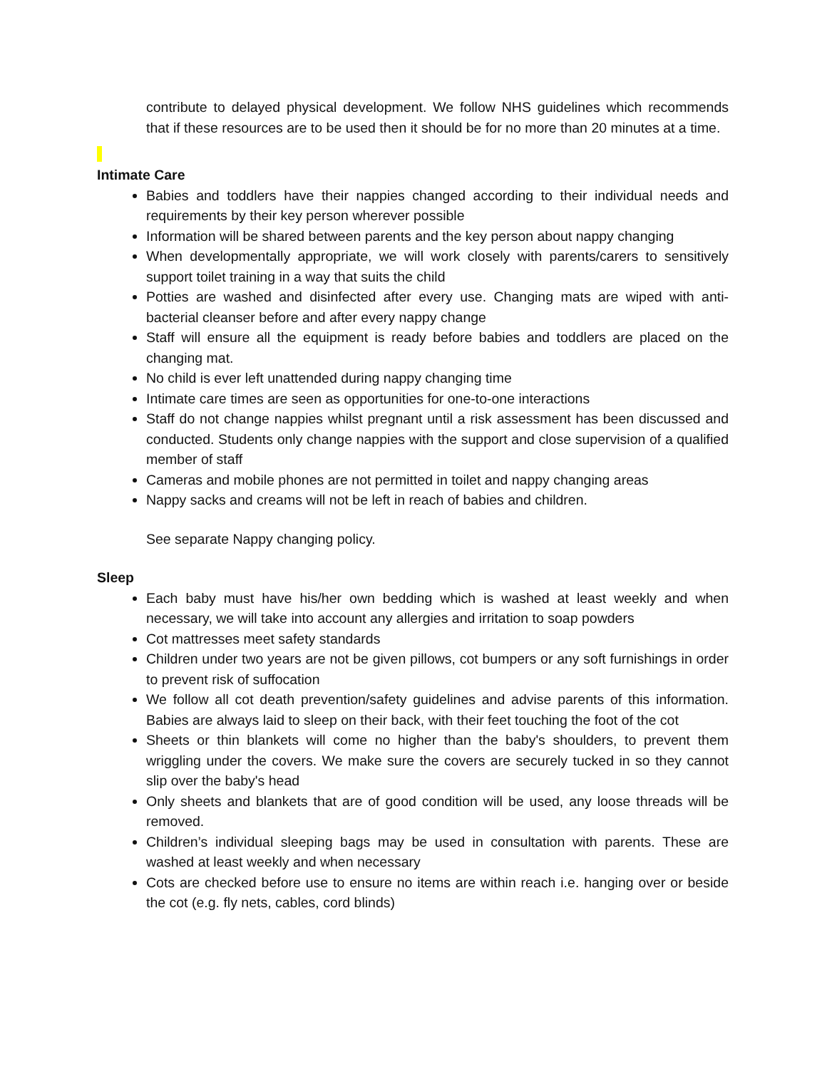contribute to delayed physical development. We follow NHS guidelines which recommends that if these resources are to be used then it should be for no more than 20 minutes at a time.
Intimate Care
Babies and toddlers have their nappies changed according to their individual needs and requirements by their key person wherever possible
Information will be shared between parents and the key person about nappy changing
When developmentally appropriate, we will work closely with parents/carers to sensitively support toilet training in a way that suits the child
Potties are washed and disinfected after every use. Changing mats are wiped with anti-bacterial cleanser before and after every nappy change
Staff will ensure all the equipment is ready before babies and toddlers are placed on the changing mat.
No child is ever left unattended during nappy changing time
Intimate care times are seen as opportunities for one-to-one interactions
Staff do not change nappies whilst pregnant until a risk assessment has been discussed and conducted. Students only change nappies with the support and close supervision of a qualified member of staff
Cameras and mobile phones are not permitted in toilet and nappy changing areas
Nappy sacks and creams will not be left in reach of babies and children.
See separate Nappy changing policy.
Sleep
Each baby must have his/her own bedding which is washed at least weekly and when necessary, we will take into account any allergies and irritation to soap powders
Cot mattresses meet safety standards
Children under two years are not be given pillows, cot bumpers or any soft furnishings in order to prevent risk of suffocation
We follow all cot death prevention/safety guidelines and advise parents of this information. Babies are always laid to sleep on their back, with their feet touching the foot of the cot
Sheets or thin blankets will come no higher than the baby's shoulders, to prevent them wriggling under the covers. We make sure the covers are securely tucked in so they cannot slip over the baby's head
Only sheets and blankets that are of good condition will be used, any loose threads will be removed.
Children’s individual sleeping bags may be used in consultation with parents. These are washed at least weekly and when necessary
Cots are checked before use to ensure no items are within reach i.e. hanging over or beside the cot (e.g. fly nets, cables, cord blinds)